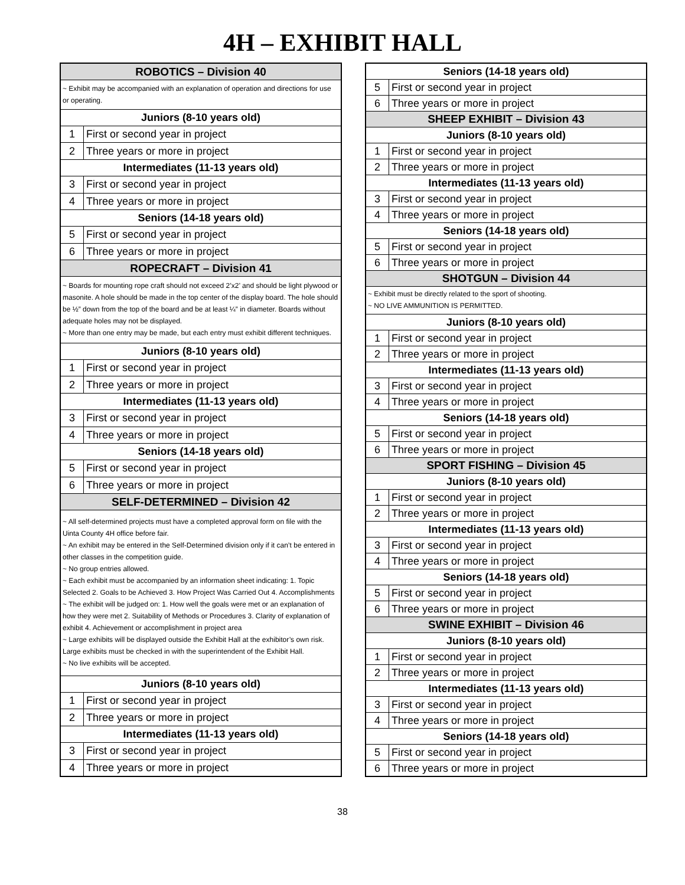4H – EXHIBIT HALL
| ROBOTICS – Division 40 | |
| ~ Exhibit may be accompanied with an explanation of operation and directions for use or operating. | |
| Juniors (8-10 years old) | |
| 1 | First or second year in project |
| 2 | Three years or more in project |
| Intermediates (11-13 years old) | |
| 3 | First or second year in project |
| 4 | Three years or more in project |
| Seniors (14-18 years old) | |
| 5 | First or second year in project |
| 6 | Three years or more in project |
| ROPECRAFT – Division 41 | |
| ~ Boards for mounting rope craft should not exceed 2’x2’ and should be light plywood or masonite. A hole should be made in the top center of the display board. The hole should be ½” down from the top of the board and be at least ¼” in diameter. Boards without adequate holes may not be displayed. ~ More than one entry may be made, but each entry must exhibit different techniques. | |
| Juniors (8-10 years old) | |
| 1 | First or second year in project |
| 2 | Three years or more in project |
| Intermediates (11-13 years old) | |
| 3 | First or second year in project |
| 4 | Three years or more in project |
| Seniors (14-18 years old) | |
| 5 | First or second year in project |
| 6 | Three years or more in project |
| SELF-DETERMINED – Division 42 | |
| ~ All self-determined projects must have a completed approval form on file with the Uinta County 4H office before fair. ~ An exhibit may be entered in the Self-Determined division only if it can’t be entered in other classes in the competition guide. ~ No group entries allowed. ~ Each exhibit must be accompanied by an information sheet indicating: 1. Topic Selected 2. Goals to be Achieved 3. How Project Was Carried Out 4. Accomplishments ~ The exhibit will be judged on: 1. How well the goals were met or an explanation of how they were met 2. Suitability of Methods or Procedures 3. Clarity of explanation of exhibit 4. Achievement or accomplishment in project area ~ Large exhibits will be displayed outside the Exhibit Hall at the exhibitor’s own risk. Large exhibits must be checked in with the superintendent of the Exhibit Hall. ~ No live exhibits will be accepted. | |
| Juniors (8-10 years old) | |
| 1 | First or second year in project |
| 2 | Three years or more in project |
| Intermediates (11-13 years old) | |
| 3 | First or second year in project |
| 4 | Three years or more in project |
| Seniors (14-18 years old) | |
| 5 | First or second year in project |
| 6 | Three years or more in project |
| SHEEP EXHIBIT – Division 43 | |
| Juniors (8-10 years old) | |
| 1 | First or second year in project |
| 2 | Three years or more in project |
| Intermediates (11-13 years old) | |
| 3 | First or second year in project |
| 4 | Three years or more in project |
| Seniors (14-18 years old) | |
| 5 | First or second year in project |
| 6 | Three years or more in project |
| SHOTGUN – Division 44 | |
| ~ Exhibit must be directly related to the sport of shooting. ~ NO LIVE AMMUNITION IS PERMITTED. | |
| Juniors (8-10 years old) | |
| 1 | First or second year in project |
| 2 | Three years or more in project |
| Intermediates (11-13 years old) | |
| 3 | First or second year in project |
| 4 | Three years or more in project |
| Seniors (14-18 years old) | |
| 5 | First or second year in project |
| 6 | Three years or more in project |
| SPORT FISHING – Division 45 | |
| Juniors (8-10 years old) | |
| 1 | First or second year in project |
| 2 | Three years or more in project |
| Intermediates (11-13 years old) | |
| 3 | First or second year in project |
| 4 | Three years or more in project |
| Seniors (14-18 years old) | |
| 5 | First or second year in project |
| 6 | Three years or more in project |
| SWINE EXHIBIT – Division 46 | |
| Juniors (8-10 years old) | |
| 1 | First or second year in project |
| 2 | Three years or more in project |
| Intermediates (11-13 years old) | |
| 3 | First or second year in project |
| 4 | Three years or more in project |
| Seniors (14-18 years old) | |
| 5 | First or second year in project |
| 6 | Three years or more in project |
38